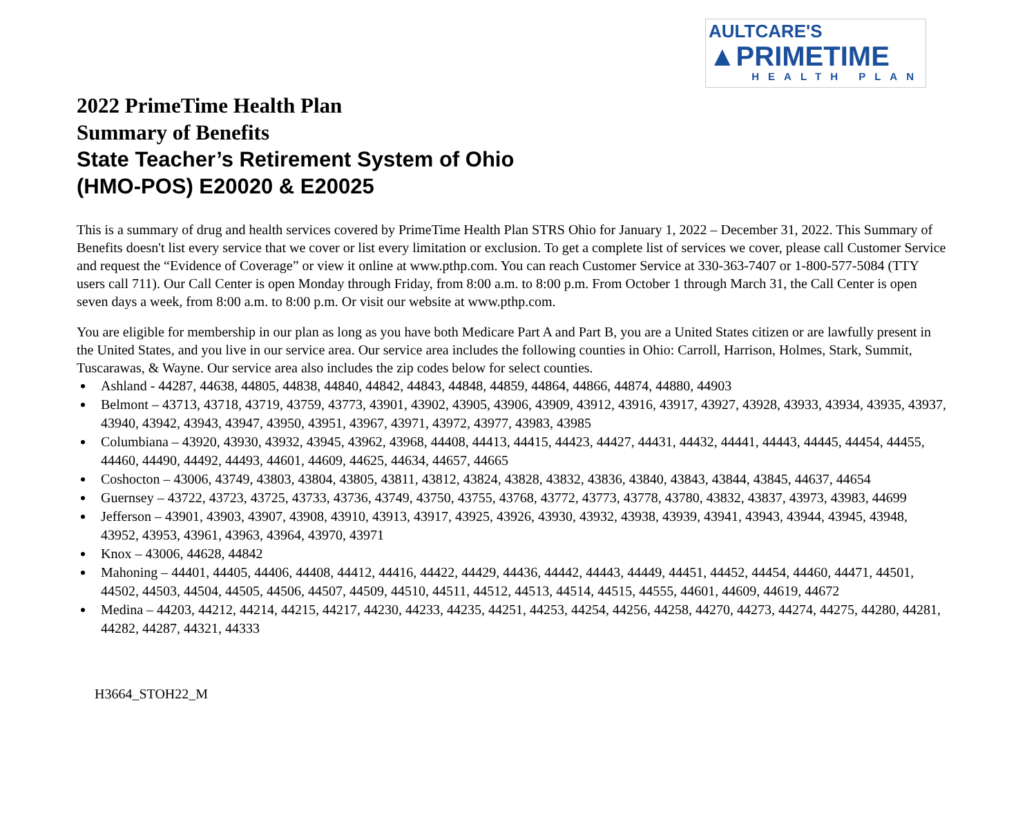AULTCARE'S
▲PRIMETIME
HEALTH PLAN
2022 PrimeTime Health Plan
Summary of Benefits
State Teacher’s Retirement System of Ohio
(HMO-POS) E20020 & E20025
This is a summary of drug and health services covered by PrimeTime Health Plan STRS Ohio for January 1, 2022 – December 31, 2022. This Summary of Benefits doesn't list every service that we cover or list every limitation or exclusion. To get a complete list of services we cover, please call Customer Service and request the “Evidence of Coverage” or view it online at www.pthp.com. You can reach Customer Service at 330-363-7407 or 1-800-577-5084 (TTY users call 711). Our Call Center is open Monday through Friday, from 8:00 a.m. to 8:00 p.m. From October 1 through March 31, the Call Center is open seven days a week, from 8:00 a.m. to 8:00 p.m. Or visit our website at www.pthp.com.
You are eligible for membership in our plan as long as you have both Medicare Part A and Part B, you are a United States citizen or are lawfully present in the United States, and you live in our service area. Our service area includes the following counties in Ohio: Carroll, Harrison, Holmes, Stark, Summit, Tuscarawas, & Wayne. Our service area also includes the zip codes below for select counties.
Ashland - 44287, 44638, 44805, 44838, 44840, 44842, 44843, 44848, 44859, 44864, 44866, 44874, 44880, 44903
Belmont – 43713, 43718, 43719, 43759, 43773, 43901, 43902, 43905, 43906, 43909, 43912, 43916, 43917, 43927, 43928, 43933, 43934, 43935, 43937, 43940, 43942, 43943, 43947, 43950, 43951, 43967, 43971, 43972, 43977, 43983, 43985
Columbiana – 43920, 43930, 43932, 43945, 43962, 43968, 44408, 44413, 44415, 44423, 44427, 44431, 44432, 44441, 44443, 44445, 44454, 44455, 44460, 44490, 44492, 44493, 44601, 44609, 44625, 44634, 44657, 44665
Coshocton – 43006, 43749, 43803, 43804, 43805, 43811, 43812, 43824, 43828, 43832, 43836, 43840, 43843, 43844, 43845, 44637, 44654
Guernsey – 43722, 43723, 43725, 43733, 43736, 43749, 43750, 43755, 43768, 43772, 43773, 43778, 43780, 43832, 43837, 43973, 43983, 44699
Jefferson – 43901, 43903, 43907, 43908, 43910, 43913, 43917, 43925, 43926, 43930, 43932, 43938, 43939, 43941, 43943, 43944, 43945, 43948, 43952, 43953, 43961, 43963, 43964, 43970, 43971
Knox – 43006, 44628, 44842
Mahoning – 44401, 44405, 44406, 44408, 44412, 44416, 44422, 44429, 44436, 44442, 44443, 44449, 44451, 44452, 44454, 44460, 44471, 44501, 44502, 44503, 44504, 44505, 44506, 44507, 44509, 44510, 44511, 44512, 44513, 44514, 44515, 44555, 44601, 44609, 44619, 44672
Medina – 44203, 44212, 44214, 44215, 44217, 44230, 44233, 44235, 44251, 44253, 44254, 44256, 44258, 44270, 44273, 44274, 44275, 44280, 44281, 44282, 44287, 44321, 44333
H3664_STOH22_M